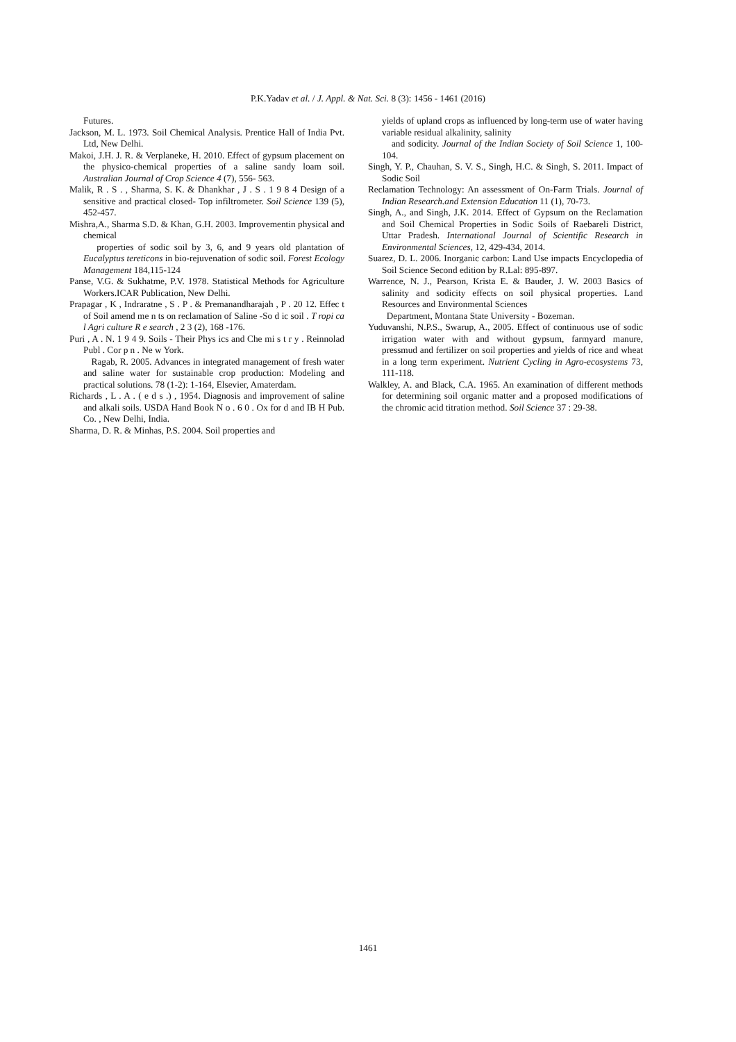P.K.Yadav et al. / J. Appl. & Nat. Sci. 8 (3): 1456 - 1461 (2016)
Futures.
Jackson, M. L. 1973. Soil Chemical Analysis. Prentice Hall of India Pvt. Ltd, New Delhi.
Makoi, J.H. J. R. & Verplaneke, H. 2010. Effect of gypsum placement on the physico-chemical properties of a saline sandy loam soil. Australian Journal of Crop Science 4 (7), 556- 563.
Malik, R . S . , Sharma, S. K. & Dhankhar , J . S . 1 9 8 4 Design of a sensitive and practical closed- Top infiltrometer. Soil Science 139 (5), 452-457.
Mishra,A., Sharma S.D. & Khan, G.H. 2003. Improvementin physical and chemical
properties of sodic soil by 3, 6, and 9 years old plantation of Eucalyptus tereticons in bio-rejuvenation of sodic soil. Forest Ecology Management 184,115-124
Panse, V.G. & Sukhatme, P.V. 1978. Statistical Methods for Agriculture Workers.ICAR Publication, New Delhi.
Prapagar , K , Indraratne , S . P . & Premanandharajah , P . 20 12. Effec t of Soil amend me n ts on reclamation of Saline -So d ic soil . T ropi ca l Agri culture R e search , 2 3 (2), 168 -176.
Puri , A . N. 1 9 4 9. Soils - Their Phys ics and Che mi s t r y . Reinnolad Publ . Cor p n . Ne w York.
Ragab, R. 2005. Advances in integrated management of fresh water and saline water for sustainable crop production: Modeling and practical solutions. 78 (1-2): 1-164, Elsevier, Amaterdam.
Richards , L . A . ( e d s .) , 1954. Diagnosis and improvement of saline and alkali soils. USDA Hand Book N o . 6 0 . Ox for d and IB H Pub. Co. , New Delhi, India.
Sharma, D. R. & Minhas, P.S. 2004. Soil properties and
yields of upland crops as influenced by long-term use of water having variable residual alkalinity, salinity
and sodicity. Journal of the Indian Society of Soil Science 1, 100-104.
Singh, Y. P., Chauhan, S. V. S., Singh, H.C. & Singh, S. 2011. Impact of Sodic Soil
Reclamation Technology: An assessment of On-Farm Trials. Journal of Indian Research.and Extension Education 11 (1), 70-73.
Singh, A., and Singh, J.K. 2014. Effect of Gypsum on the Reclamation and Soil Chemical Properties in Sodic Soils of Raebareli District, Uttar Pradesh. International Journal of Scientific Research in Environmental Sciences, 12, 429-434, 2014.
Suarez, D. L. 2006. Inorganic carbon: Land Use impacts Encyclopedia of Soil Science Second edition by R.Lal: 895-897.
Warrence, N. J., Pearson, Krista E. & Bauder, J. W. 2003 Basics of salinity and sodicity effects on soil physical properties. Land Resources and Environmental Sciences
Department, Montana State University - Bozeman.
Yuduvanshi, N.P.S., Swarup, A., 2005. Effect of continuous use of sodic irrigation water with and without gypsum, farmyard manure, pressmud and fertilizer on soil properties and yields of rice and wheat in a long term experiment. Nutrient Cycling in Agro-ecosystems 73, 111-118.
Walkley, A. and Black, C.A. 1965. An examination of different methods for determining soil organic matter and a proposed modifications of the chromic acid titration method. Soil Science 37 : 29-38.
1461